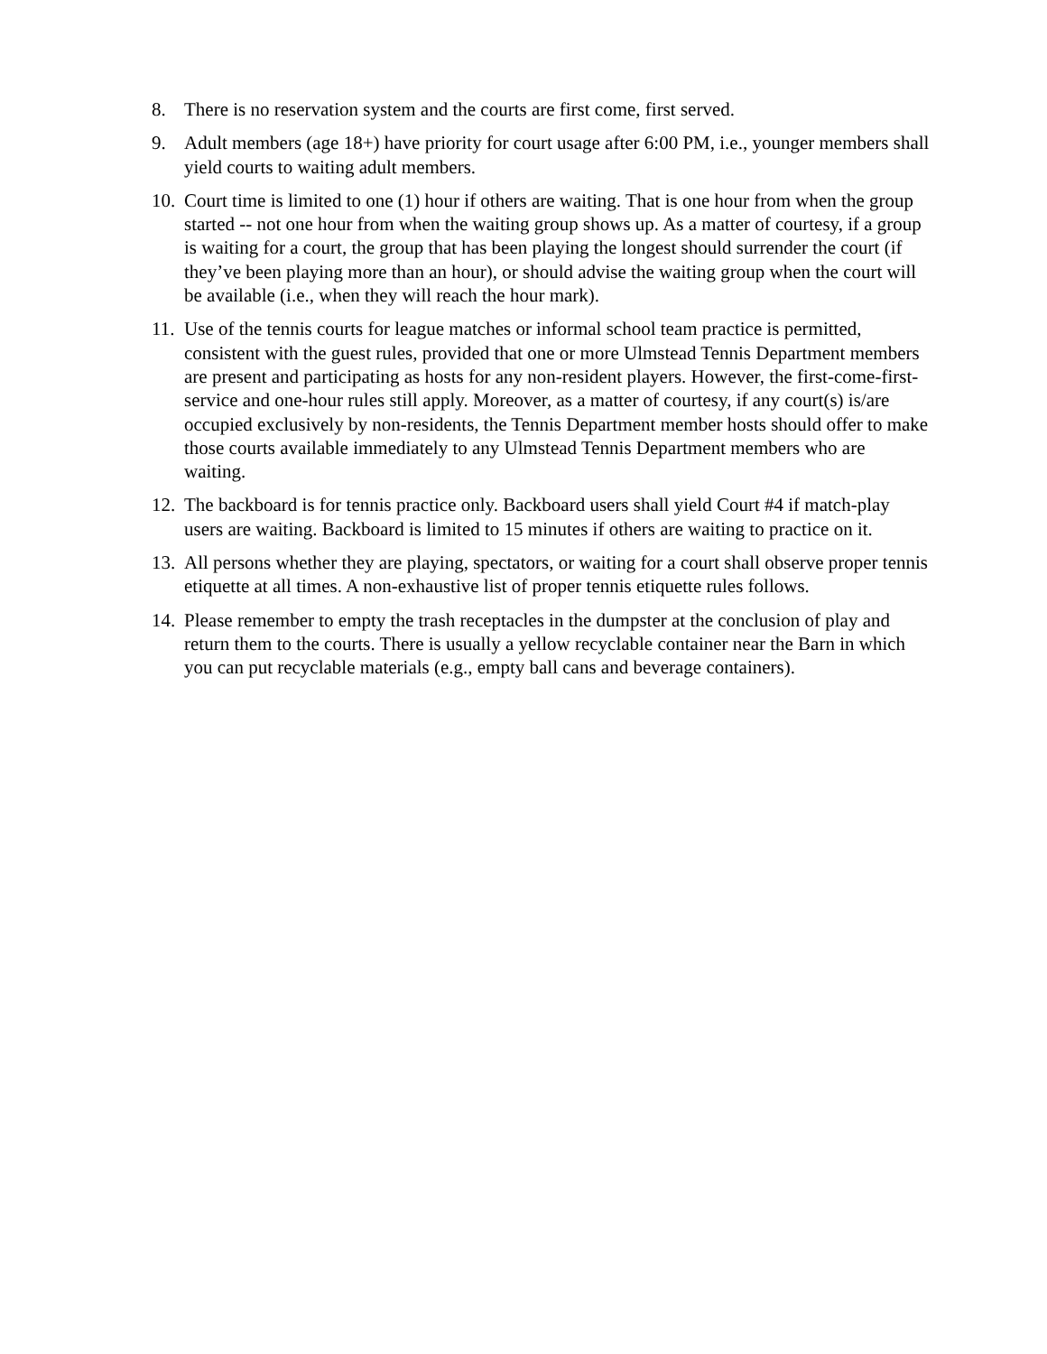8. There is no reservation system and the courts are first come, first served.
9. Adult members (age 18+) have priority for court usage after 6:00 PM, i.e., younger members shall yield courts to waiting adult members.
10. Court time is limited to one (1) hour if others are waiting. That is one hour from when the group started -- not one hour from when the waiting group shows up. As a matter of courtesy, if a group is waiting for a court, the group that has been playing the longest should surrender the court (if they’ve been playing more than an hour), or should advise the waiting group when the court will be available (i.e., when they will reach the hour mark).
11. Use of the tennis courts for league matches or informal school team practice is permitted, consistent with the guest rules, provided that one or more Ulmstead Tennis Department members are present and participating as hosts for any non-resident players. However, the first-come-first-service and one-hour rules still apply. Moreover, as a matter of courtesy, if any court(s) is/are occupied exclusively by non-residents, the Tennis Department member hosts should offer to make those courts available immediately to any Ulmstead Tennis Department members who are waiting.
12. The backboard is for tennis practice only. Backboard users shall yield Court #4 if match-play users are waiting. Backboard is limited to 15 minutes if others are waiting to practice on it.
13. All persons whether they are playing, spectators, or waiting for a court shall observe proper tennis etiquette at all times. A non-exhaustive list of proper tennis etiquette rules follows.
14. Please remember to empty the trash receptacles in the dumpster at the conclusion of play and return them to the courts. There is usually a yellow recyclable container near the Barn in which you can put recyclable materials (e.g., empty ball cans and beverage containers).